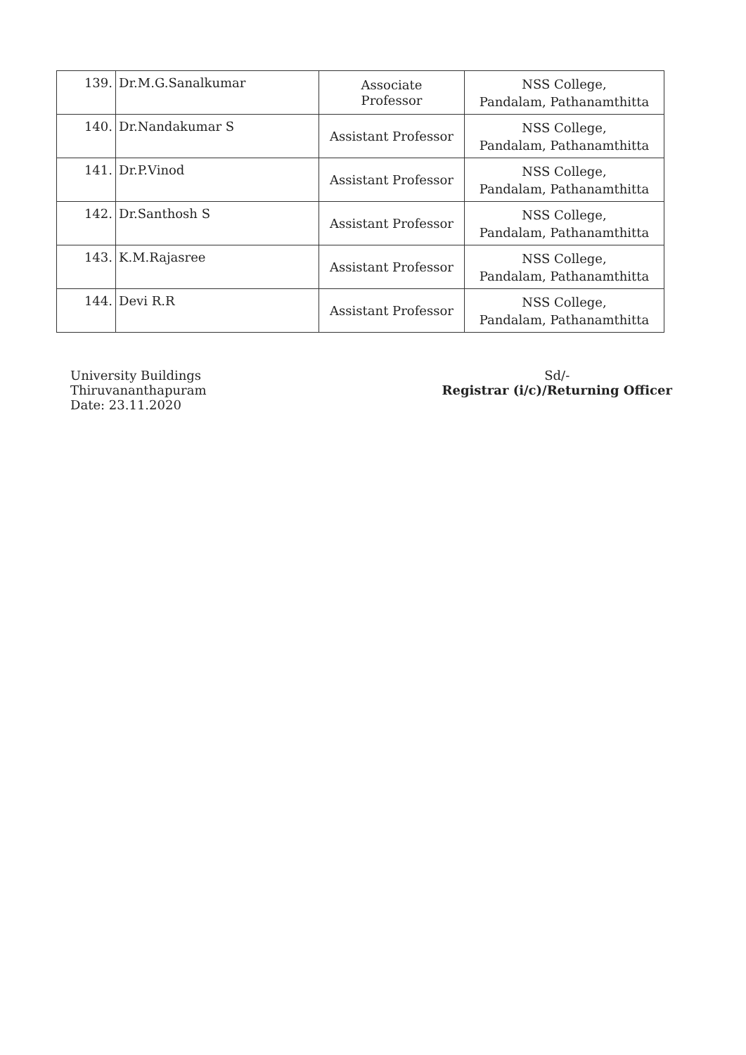| 139. | Dr.M.G.Sanalkumar | Associate Professor | NSS College, Pandalam, Pathanamthitta |
| 140. | Dr.Nandakumar S | Assistant Professor | NSS College, Pandalam, Pathanamthitta |
| 141. | Dr.P.Vinod | Assistant Professor | NSS College, Pandalam, Pathanamthitta |
| 142. | Dr.Santhosh S | Assistant Professor | NSS College, Pandalam, Pathanamthitta |
| 143. | K.M.Rajasree | Assistant Professor | NSS College, Pandalam, Pathanamthitta |
| 144. | Devi R.R | Assistant Professor | NSS College, Pandalam, Pathanamthitta |
University Buildings
Thiruvananthapuram
Date: 23.11.2020
Sd/-
Registrar (i/c)/Returning Officer